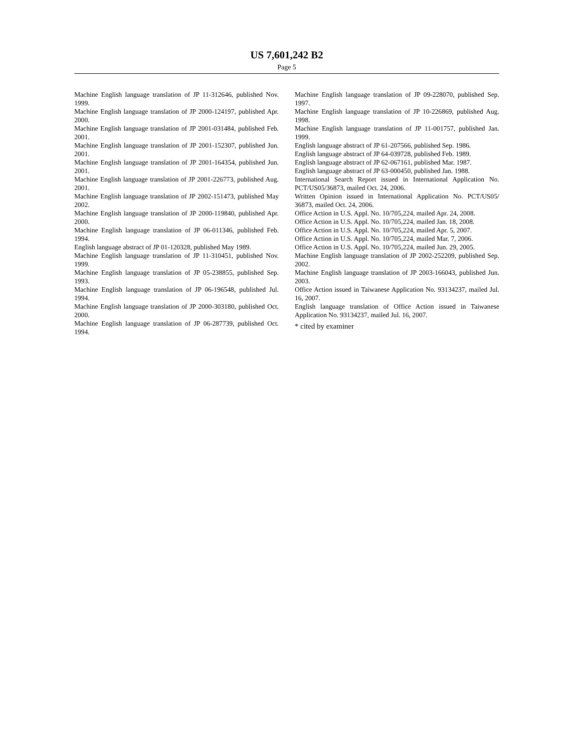US 7,601,242 B2
Page 5
Machine English language translation of JP 11-312646, published Nov. 1999.
Machine English language translation of JP 2000-124197, published Apr. 2000.
Machine English language translation of JP 2001-031484, published Feb. 2001.
Machine English language translation of JP 2001-152307, published Jun. 2001.
Machine English language translation of JP 2001-164354, published Jun. 2001.
Machine English language translation of JP 2001-226773, published Aug. 2001.
Machine English language translation of JP 2002-151473, published May 2002.
Machine English language translation of JP 2000-119840, published Apr. 2000.
Machine English language translation of JP 06-011346, published Feb. 1994.
English language abstract of JP 01-120328, published May 1989.
Machine English language translation of JP 11-310451, published Nov. 1999.
Machine English language translation of JP 05-238855, published Sep. 1993.
Machine English language translation of JP 06-196548, published Jul. 1994.
Machine English language translation of JP 2000-303180, published Oct. 2000.
Machine English language translation of JP 06-287739, published Oct. 1994.
Machine English language translation of JP 09-228070, published Sep. 1997.
Machine English language translation of JP 10-226869, published Aug. 1998.
Machine English language translation of JP 11-001757, published Jan. 1999.
English language abstract of JP 61-207566, published Sep. 1986.
English language abstract of JP 64-039728, published Feb. 1989.
English language abstract of JP 62-067161, published Mar. 1987.
English language abstract of JP 63-000450, published Jan. 1988.
International Search Report issued in International Application No. PCT/US05/36873, mailed Oct. 24, 2006.
Written Opinion issued in International Application No. PCT/US05/ 36873, mailed Oct. 24, 2006.
Office Action in U.S. Appl. No. 10/705,224, mailed Apr. 24, 2008.
Office Action in U.S. Appl. No. 10/705,224, mailed Jan. 18, 2008.
Office Action in U.S. Appl. No. 10/705,224, mailed Apr. 5, 2007.
Office Action in U.S. Appl. No. 10/705,224, mailed Mar. 7, 2006.
Office Action in U.S. Appl. No. 10/705,224, mailed Jun. 29, 2005.
Machine English language translation of JP 2002-252209, published Sep. 2002.
Machine English language translation of JP 2003-166043, published Jun. 2003.
Office Action issued in Taiwanese Application No. 93134237, mailed Jul. 16, 2007.
English language translation of Office Action issued in Taiwanese Application No. 93134237, mailed Jul. 16, 2007.
* cited by examiner